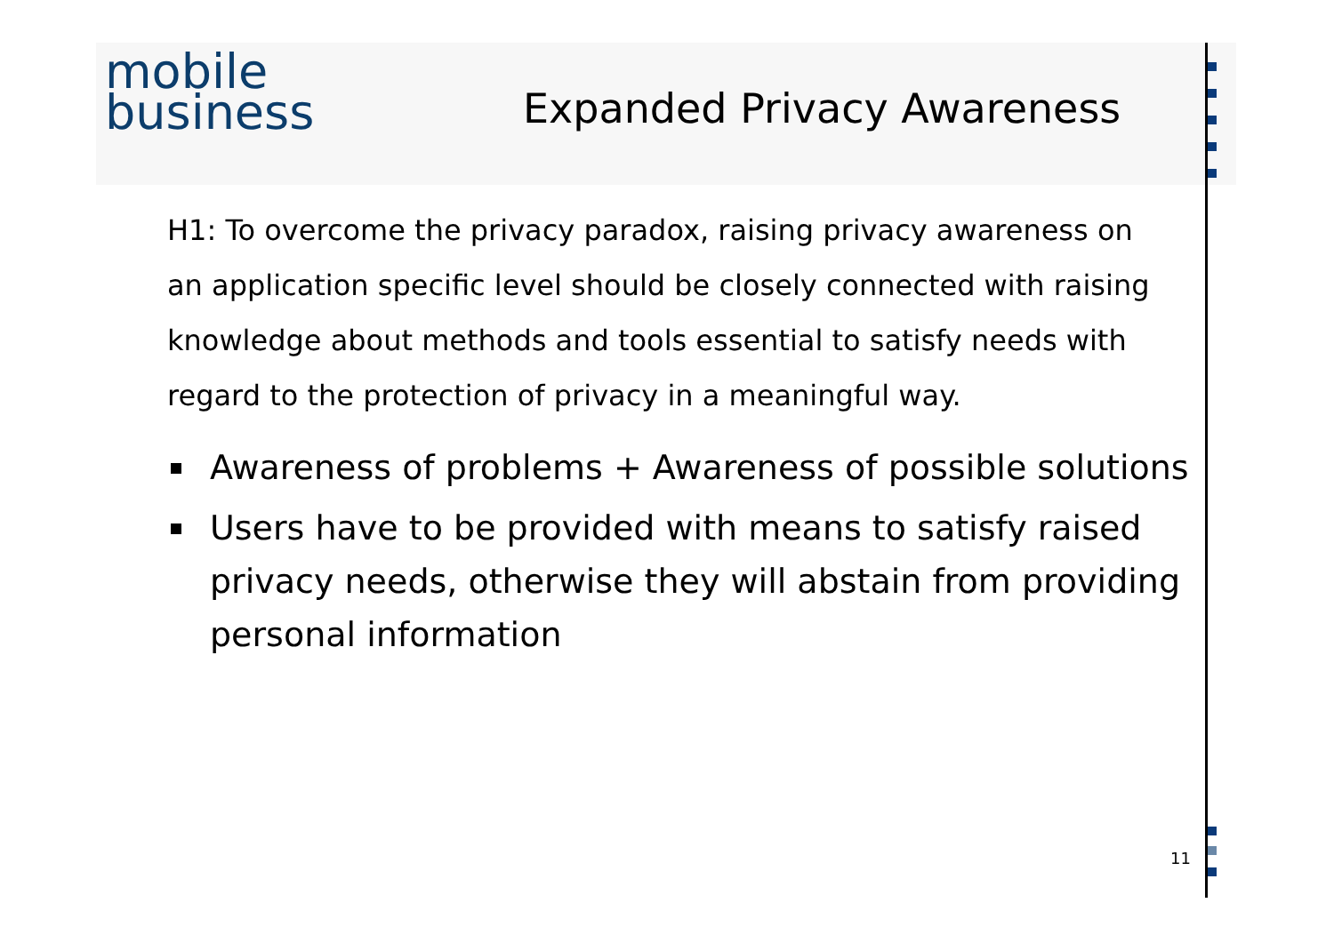mobile
business
Expanded Privacy Awareness
H1: To overcome the privacy paradox, raising privacy awareness on an application specific level should be closely connected with raising knowledge about methods and tools essential to satisfy needs with regard to the protection of privacy in a meaningful way.
Awareness of problems + Awareness of possible solutions
Users have to be provided with means to satisfy raised privacy needs, otherwise they will abstain from providing personal information
11